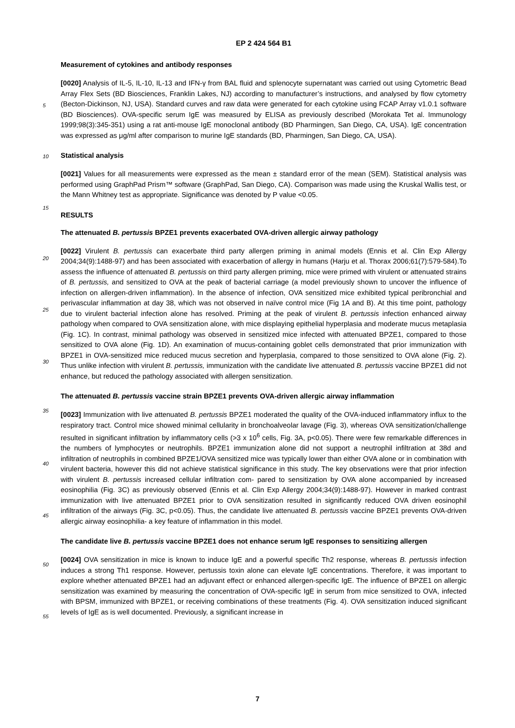EP 2 424 564 B1
Measurement of cytokines and antibody responses
[0020] Analysis of IL-5, IL-10, IL-13 and IFN-γ from BAL fluid and splenocyte supernatant was carried out using Cytometric Bead Array Flex Sets (BD Biosciences, Franklin Lakes, NJ) according to manufacturer’s instructions, and
5
analysed by flow cytometry (Becton-Dickinson, NJ, USA). Standard curves and raw data were generated for each cytokine using FCAP Array v1.0.1 software (BD Biosciences). OVA-specific serum IgE was measured by ELISA as previously described (Morokata Tet al. Immunology 1999;98(3):345-351) using a rat anti-mouse IgE monoclonal antibody (BD Pharmingen, San Diego, CA, USA). IgE concentration was expressed as μg/ml after comparison to murine IgE standards (BD, Pharmingen, San Diego, CA, USA).
10
Statistical analysis
[0021] Values for all measurements were expressed as the mean ± standard error of the mean (SEM). Statistical analysis was performed using GraphPad Prism™ software (GraphPad, San Diego, CA). Comparison was made using
15
the Kruskal Wallis test, or the Mann Whitney test as appropriate. Significance was denoted by P value <0.05.
RESULTS
The attenuated B. pertussis BPZE1 prevents exacerbated OVA-driven allergic airway pathology
20
[0022] Virulent B. pertussis can exacerbate third party allergen priming in animal models (Ennis et al. Clin Exp Allergy 2004;34(9):1488-97) and has been associated with exacerbation of allergy in humans (Harju et al. Thorax 2006;61(7):579-584).To assess the influence of attenuated B. pertussis on third party allergen priming, mice were primed with virulent or attenuated strains of B. pertussis, and sensitized to OVA at the peak of bacterial carriage (a model
25
previously shown to uncover the influence of infection on allergen-driven inflammation). In the absence of infection, OVA sensitized mice exhibited typical peribronchial and perivascular inflammation at day 38, which was not observed in naïve control mice (Fig 1A and B). At this time point, pathology due to virulent bacterial infection alone has resolved. Priming at the peak of virulent B. pertussis infection enhanced airway pathology when compared to OVA sensitization alone, with mice displaying epithelial hyperplasia and moderate mucus metaplasia (Fig. 1C). In contrast, minimal pathology
30
was observed in sensitized mice infected with attenuated BPZE1, compared to those sensitized to OVA alone (Fig. 1D). An examination of mucus-containing goblet cells demonstrated that prior immunization with BPZE1 in OVA-sensitized mice reduced mucus secretion and hyperplasia, compared to those sensitized to OVA alone (Fig. 2). Thus unlike infection with virulent B. pertussis, immunization with the candidate live attenuated B. pertussis vaccine BPZE1 did not enhance, but reduced the pathology associated with allergen sensitization.
35
The attenuated B. pertussis vaccine strain BPZE1 prevents OVA-driven allergic airway inflammation
[0023] Immunization with live attenuated B. pertussis BPZE1 moderated the quality of the OVA-induced inflammatory influx to the respiratory tract. Control mice showed minimal cellularity in bronchoalveolar lavage (Fig. 3), whereas OVA
40
sensitization/challenge resulted in significant infiltration by inflammatory cells (>3 x 10<sup>6</sup> cells, Fig. 3A, p<0.05). There were few remarkable differences in the numbers of lymphocytes or neutrophils. BPZE1 immunization alone did not support a neutrophil infiltration at 38d and infiltration of neutrophils in combined BPZE1/OVA sensitized mice was typically lower than either OVA alone or in combination with virulent bacteria, however this did not achieve statistical significance in this study. The key observations were that prior infection with virulent B. pertussis increased cellular infiltration com-
45
pared to sensitization by OVA alone accompanied by increased eosinophilia (Fig. 3C) as previously observed (Ennis et al. Clin Exp Allergy 2004;34(9):1488-97). However in marked contrast immunization with live attenuated BPZE1 prior to OVA sensitization resulted in significantly reduced OVA driven eosinophil infiltration of the airways (Fig. 3C, p<0.05). Thus, the candidate live attenuated B. pertussis vaccine BPZE1 prevents OVA-driven allergic airway eosinophilia- a key feature of inflammation in this model.
50
The candidate live B. pertussis vaccine BPZE1 does not enhance serum IgE responses to sensitizing allergen
[0024] OVA sensitization in mice is known to induce IgE and a powerful specific Th2 response, whereas B. pertussis infection induces a strong Th1 response. However, pertussis toxin alone can elevate IgE concentrations. Therefore, it
55
was important to explore whether attenuated BPZE1 had an adjuvant effect or enhanced allergen-specific IgE. The influence of BPZE1 on allergic sensitization was examined by measuring the concentration of OVA-specific IgE in serum from mice sensitized to OVA, infected with BPSM, immunized with BPZE1, or receiving combinations of these treatments (Fig. 4). OVA sensitization induced significant levels of IgE as is well documented. Previously, a significant increase in
7